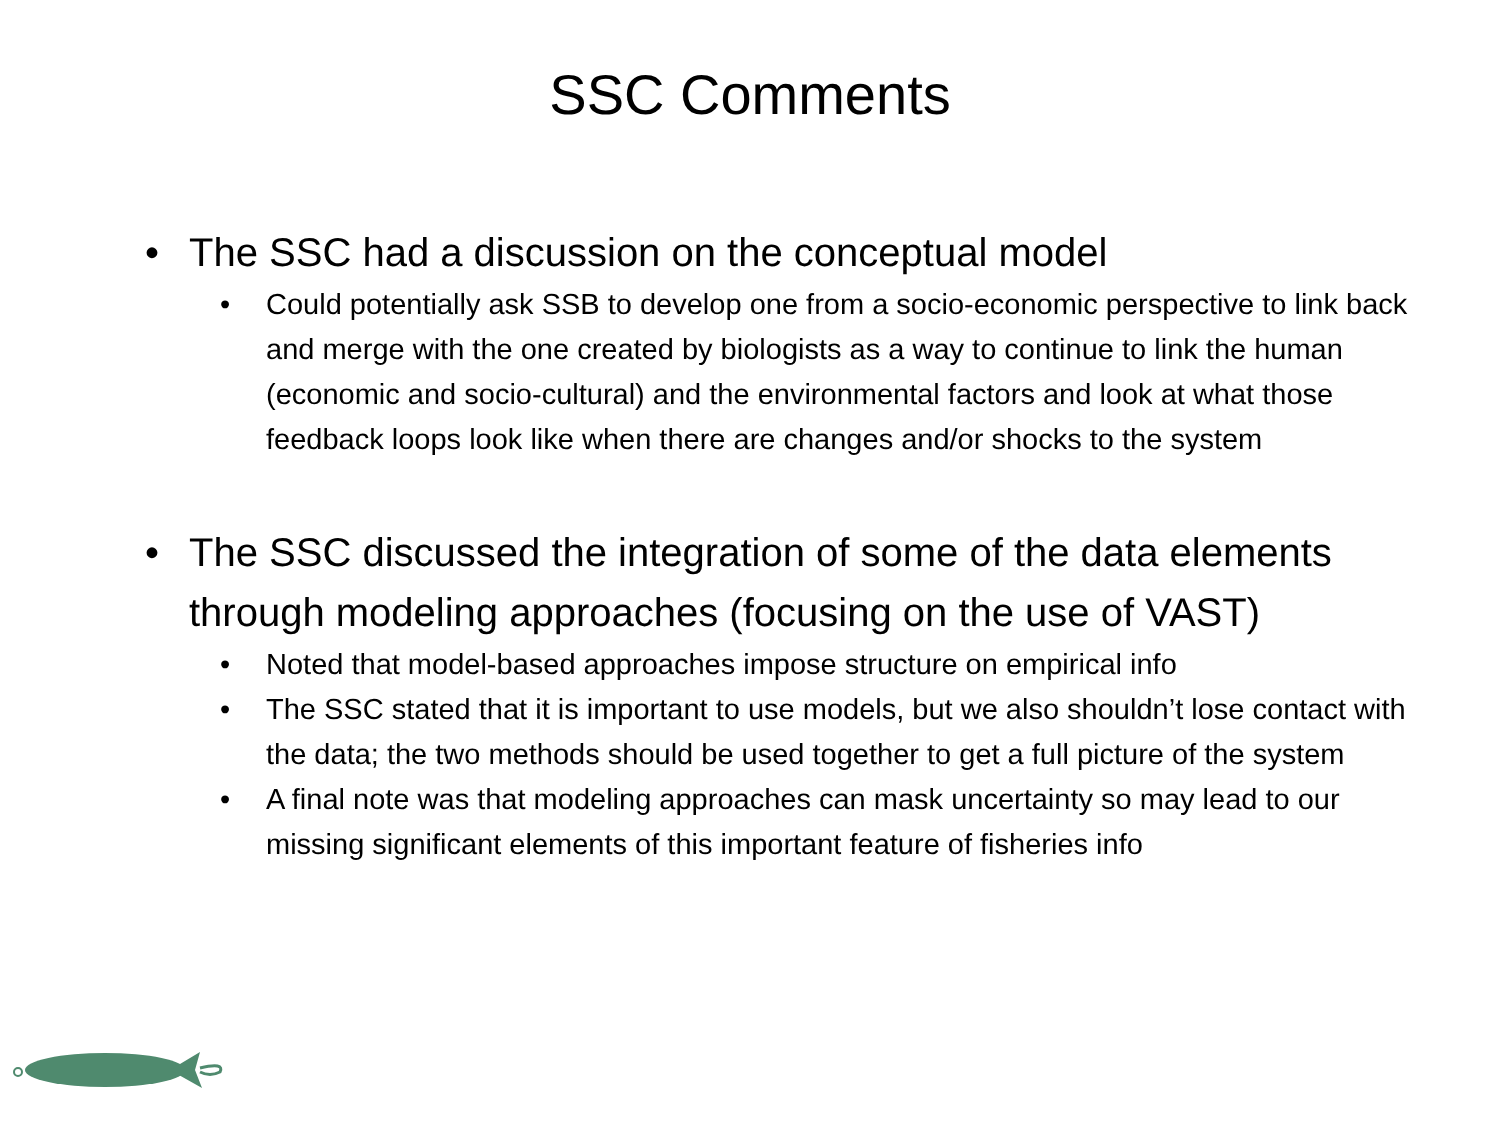SSC Comments
• The SSC had a discussion on the conceptual model
• Could potentially ask SSB to develop one from a socio-economic perspective to link back and merge with the one created by biologists as a way to continue to link the human (economic and socio-cultural) and the environmental factors and look at what those feedback loops look like when there are changes and/or shocks to the system
• The SSC discussed the integration of some of the data elements through modeling approaches (focusing on the use of VAST)
• Noted that model-based approaches impose structure on empirical info
• The SSC stated that it is important to use models, but we also shouldn’t lose contact with the data; the two methods should be used together to get a full picture of the system
• A final note was that modeling approaches can mask uncertainty so may lead to our missing significant elements of this important feature of fisheries info